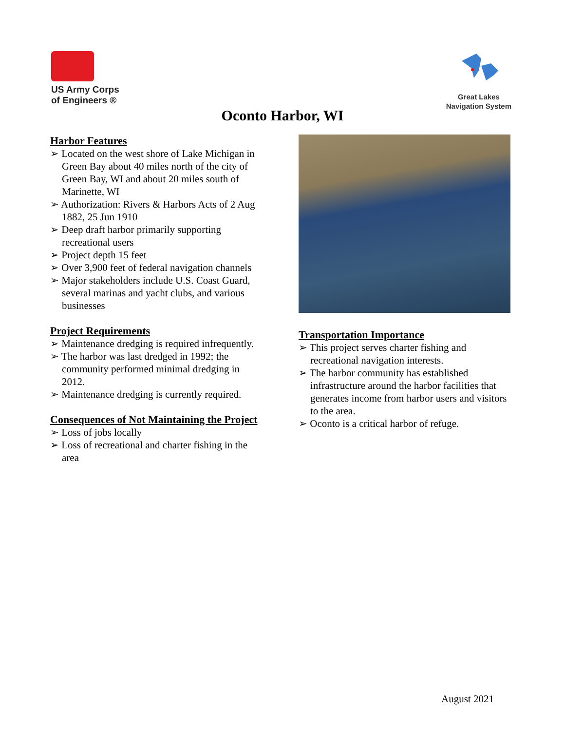US Army Corps
of Engineers ®
Great Lakes
Navigation System
Oconto Harbor, WI
Harbor Features
➢ Located on the west shore of Lake Michigan in Green Bay about 40 miles north of the city of Green Bay, WI and about 20 miles south of Marinette, WI
➢ Authorization: Rivers & Harbors Acts of 2 Aug 1882, 25 Jun 1910
➢ Deep draft harbor primarily supporting recreational users
➢ Project depth 15 feet
➢ Over 3,900 feet of federal navigation channels
➢ Major stakeholders include U.S. Coast Guard, several marinas and yacht clubs, and various businesses
Project Requirements
➢ Maintenance dredging is required infrequently.
➢ The harbor was last dredged in 1992; the community performed minimal dredging in 2012.
➢ Maintenance dredging is currently required.
Consequences of Not Maintaining the Project
➢ Loss of jobs locally
➢ Loss of recreational and charter fishing in the area
Transportation Importance
➢ This project serves charter fishing and recreational navigation interests.
➢ The harbor community has established infrastructure around the harbor facilities that generates income from harbor users and visitors to the area.
➢ Oconto is a critical harbor of refuge.
August 2021